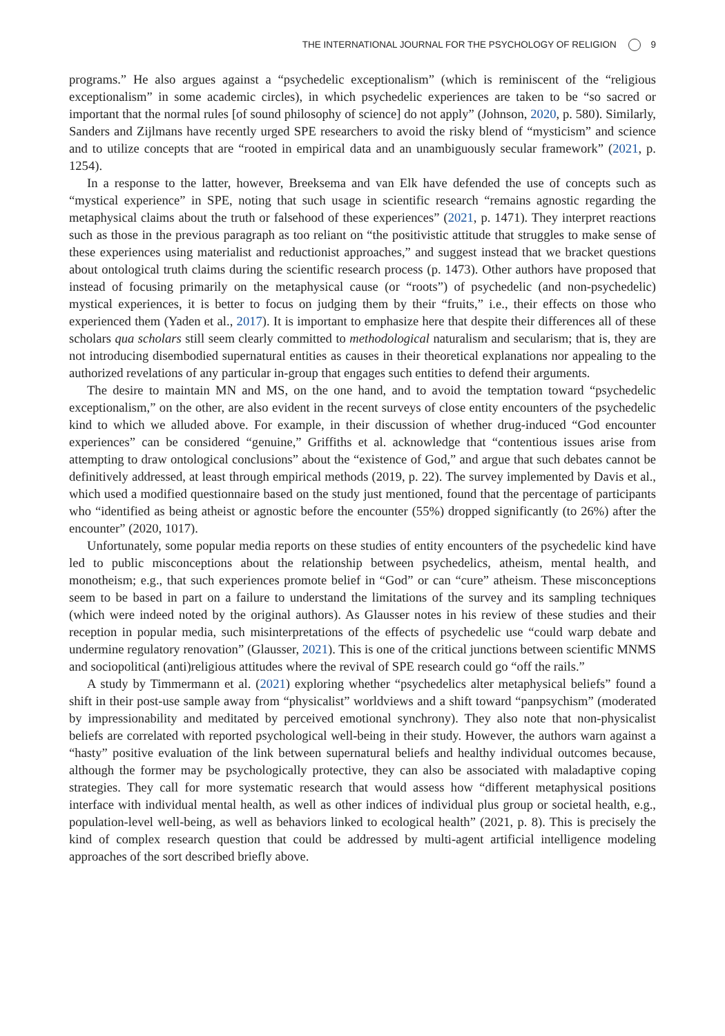THE INTERNATIONAL JOURNAL FOR THE PSYCHOLOGY OF RELIGION 9
programs.” He also argues against a “psychedelic exceptionalism” (which is reminiscent of the “religious exceptionalism” in some academic circles), in which psychedelic experiences are taken to be “so sacred or important that the normal rules [of sound philosophy of science] do not apply” (Johnson, 2020, p. 580). Similarly, Sanders and Zijlmans have recently urged SPE researchers to avoid the risky blend of “mysticism” and science and to utilize concepts that are “rooted in empirical data and an unambiguously secular framework” (2021, p. 1254).
In a response to the latter, however, Breeksema and van Elk have defended the use of concepts such as “mystical experience” in SPE, noting that such usage in scientific research “remains agnostic regarding the metaphysical claims about the truth or falsehood of these experiences” (2021, p. 1471). They interpret reactions such as those in the previous paragraph as too reliant on “the positivistic attitude that struggles to make sense of these experiences using materialist and reductionist approaches,” and suggest instead that we bracket questions about ontological truth claims during the scientific research process (p. 1473). Other authors have proposed that instead of focusing primarily on the metaphysical cause (or “roots”) of psychedelic (and non-psychedelic) mystical experiences, it is better to focus on judging them by their “fruits,” i.e., their effects on those who experienced them (Yaden et al., 2017). It is important to emphasize here that despite their differences all of these scholars qua scholars still seem clearly committed to methodological naturalism and secularism; that is, they are not introducing disembodied supernatural entities as causes in their theoretical explanations nor appealing to the authorized revelations of any particular in-group that engages such entities to defend their arguments.
The desire to maintain MN and MS, on the one hand, and to avoid the temptation toward “psychedelic exceptionalism,” on the other, are also evident in the recent surveys of close entity encounters of the psychedelic kind to which we alluded above. For example, in their discussion of whether drug-induced “God encounter experiences” can be considered “genuine,” Griffiths et al. acknowledge that “contentious issues arise from attempting to draw ontological conclusions” about the “existence of God,” and argue that such debates cannot be definitively addressed, at least through empirical methods (2019, p. 22). The survey implemented by Davis et al., which used a modified questionnaire based on the study just mentioned, found that the percentage of participants who “identified as being atheist or agnostic before the encounter (55%) dropped significantly (to 26%) after the encounter” (2020, 1017).
Unfortunately, some popular media reports on these studies of entity encounters of the psychedelic kind have led to public misconceptions about the relationship between psychedelics, atheism, mental health, and monotheism; e.g., that such experiences promote belief in “God” or can “cure” atheism. These misconceptions seem to be based in part on a failure to understand the limitations of the survey and its sampling techniques (which were indeed noted by the original authors). As Glausser notes in his review of these studies and their reception in popular media, such misinterpretations of the effects of psychedelic use “could warp debate and undermine regulatory renovation” (Glausser, 2021). This is one of the critical junctions between scientific MNMS and sociopolitical (anti)religious attitudes where the revival of SPE research could go “off the rails.”
A study by Timmermann et al. (2021) exploring whether “psychedelics alter metaphysical beliefs” found a shift in their post-use sample away from “physicalist” worldviews and a shift toward “panpsychism” (moderated by impressionability and meditated by perceived emotional synchrony). They also note that non-physicalist beliefs are correlated with reported psychological well-being in their study. However, the authors warn against a “hasty” positive evaluation of the link between supernatural beliefs and healthy individual outcomes because, although the former may be psychologically protective, they can also be associated with maladaptive coping strategies. They call for more systematic research that would assess how “different metaphysical positions interface with individual mental health, as well as other indices of individual plus group or societal health, e.g., population-level well-being, as well as behaviors linked to ecological health” (2021, p. 8). This is precisely the kind of complex research question that could be addressed by multi-agent artificial intelligence modeling approaches of the sort described briefly above.